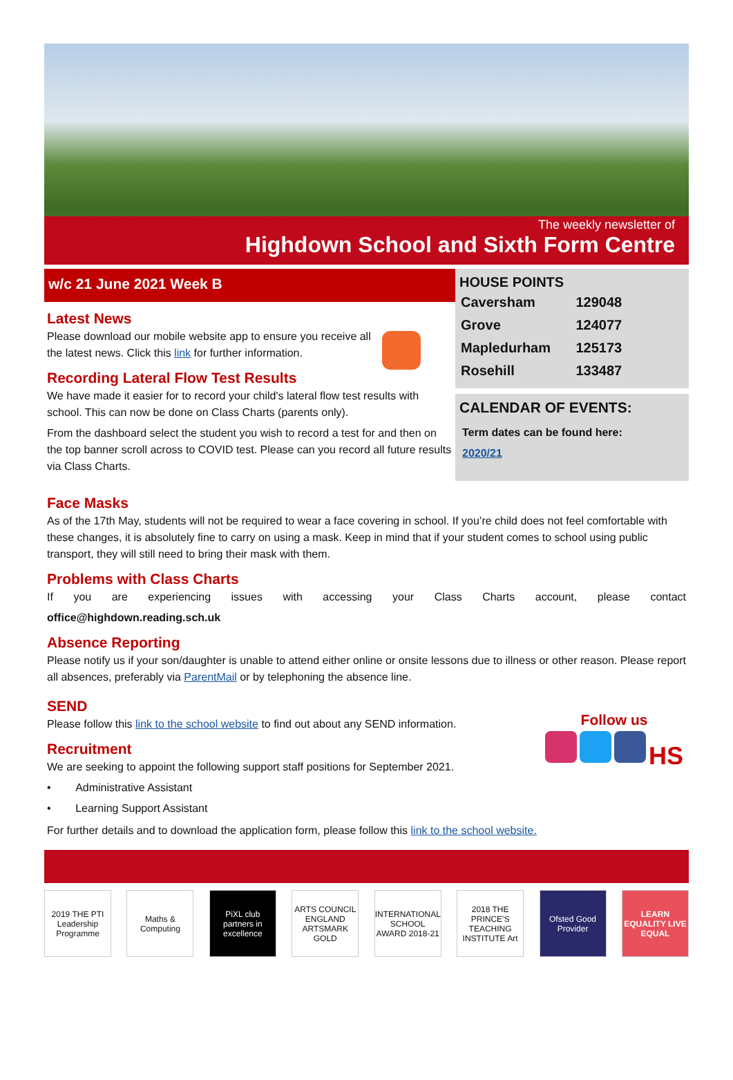The weekly newsletter of
Highdown School and Sixth Form Centre
w/c 21 June 2021 Week B
Latest News
Please download our mobile website app to ensure you receive all the latest news. Click this link for further information.
Recording Lateral Flow Test Results
We have made it easier for to record your child's lateral flow test results with school. This can now be done on Class Charts (parents only).
From the dashboard select the student you wish to record a test for and then on the top banner scroll across to COVID test. Please can you record all future results via Class Charts.
HOUSE POINTS
| Caversham | 129048 |
| Grove | 124077 |
| Mapledurham | 125173 |
| Rosehill | 133487 |
CALENDAR OF EVENTS:
Term dates can be found here:
2020/21
Face Masks
As of the 17th May, students will not be required to wear a face covering in school. If you’re child does not feel comfortable with these changes, it is absolutely fine to carry on using a mask. Keep in mind that if your student comes to school using public transport, they will still need to bring their mask with them.
Problems with Class Charts
If you are experiencing issues with accessing your Class Charts account, please contact
office@highdown.reading.sch.uk
Absence Reporting
Please notify us if your son/daughter is unable to attend either online or onsite lessons due to illness or other reason. Please report all absences, preferably via ParentMail or by telephoning the absence line.
SEND
Please follow this link to the school website to find out about any SEND information.
Recruitment
We are seeking to appoint the following support staff positions for September 2021.
• Administrative Assistant
• Learning Support Assistant
Follow us
HS
For further details and to download the application form, please follow this link to the school website.
2019 THE PTI Leadership Programme
Maths & Computing
PiXL club partners in excellence
ARTS COUNCIL ENGLAND ARTSMARK GOLD
INTERNATIONAL SCHOOL AWARD 2018-21
2018 THE PRINCE'S TEACHING INSTITUTE Art
Ofsted Good Provider
LEARN EQUALITY LIVE EQUAL